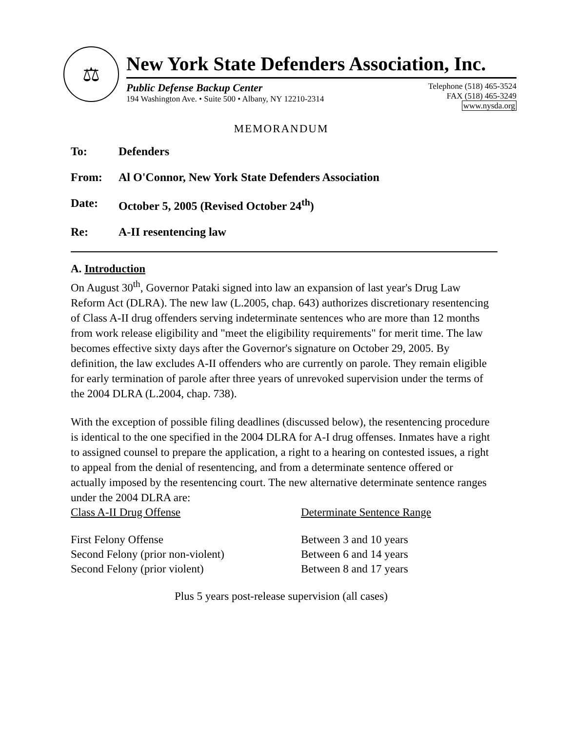⚖
New York State Defenders Association, Inc.
Public Defense Backup Center
194 Washington Ave. • Suite 500 • Albany, NY 12210-2314
Telephone (518) 465-3524
FAX (518) 465-3249
www.nysda.org
MEMORANDUM
To: Defenders
From: Al O'Connor, New York State Defenders Association
Date: October 5, 2005 (Revised October 24<sup>th</sup>)
Re: A-II resentencing law
A. Introduction
On August 30<sup>th</sup>, Governor Pataki signed into law an expansion of last year's Drug Law Reform Act (DLRA). The new law (L.2005, chap. 643) authorizes discretionary resentencing of Class A-II drug offenders serving indeterminate sentences who are more than 12 months from work release eligibility and "meet the eligibility requirements" for merit time. The law becomes effective sixty days after the Governor's signature on October 29, 2005. By definition, the law excludes A-II offenders who are currently on parole. They remain eligible for early termination of parole after three years of unrevoked supervision under the terms of the 2004 DLRA (L.2004, chap. 738).
With the exception of possible filing deadlines (discussed below), the resentencing procedure is identical to the one specified in the 2004 DLRA for A-I drug offenses. Inmates have a right to assigned counsel to prepare the application, a right to a hearing on contested issues, a right to appeal from the denial of resentencing, and from a determinate sentence offered or actually imposed by the resentencing court. The new alternative determinate sentence ranges under the 2004 DLRA are:
| Class A-II Drug Offense | Determinate Sentence Range |
| --- | --- |
| First Felony Offense | Between 3 and 10 years |
| Second Felony (prior non-violent) | Between 6 and 14 years |
| Second Felony (prior violent) | Between 8 and 17 years |
Plus 5 years post-release supervision (all cases)